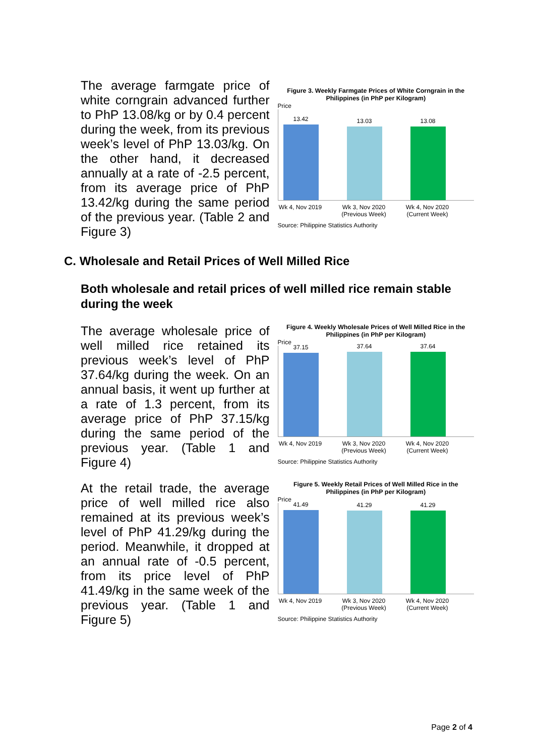The average farmgate price of white corngrain advanced further to PhP 13.08/kg or by 0.4 percent during the week, from its previous week’s level of PhP 13.03/kg. On the other hand, it decreased annually at a rate of -2.5 percent, from its average price of PhP 13.42/kg during the same period of the previous year. (Table 2 and Figure 3)
Figure 3. Weekly Farmgate Prices of White Corngrain in the Philippines (in PhP per Kilogram)
Price
13.42
13.03
13.08
Wk 4, Nov 2019
Wk 3, Nov 2020 (Previous Week)
Wk 4, Nov 2020 (Current Week)
Source: Philippine Statistics Authority
C. Wholesale and Retail Prices of Well Milled Rice
Both wholesale and retail prices of well milled rice remain stable during the week
The average wholesale price of well milled rice retained its previous week’s level of PhP 37.64/kg during the week. On an annual basis, it went up further at a rate of 1.3 percent, from its average price of PhP 37.15/kg during the same period of the previous year. (Table 1 and Figure 4)
Figure 4. Weekly Wholesale Prices of Well Milled Rice in the Philippines (in PhP per Kilogram)
Price
37.15
37.64
37.64
Wk 4, Nov 2019
Wk 3, Nov 2020 (Previous Week)
Wk 4, Nov 2020 (Current Week)
Source: Philippine Statistics Authority
At the retail trade, the average price of well milled rice also remained at its previous week’s level of PhP 41.29/kg during the period. Meanwhile, it dropped at an annual rate of -0.5 percent, from its price level of PhP 41.49/kg in the same week of the previous year. (Table 1 and Figure 5)
Figure 5. Weekly Retail Prices of Well Milled Rice in the Philippines (in PhP per Kilogram)
Price
41.49
41.29
41.29
Wk 4, Nov 2019
Wk 3, Nov 2020 (Previous Week)
Wk 4, Nov 2020 (Current Week)
Source: Philippine Statistics Authority
Page 2 of 4